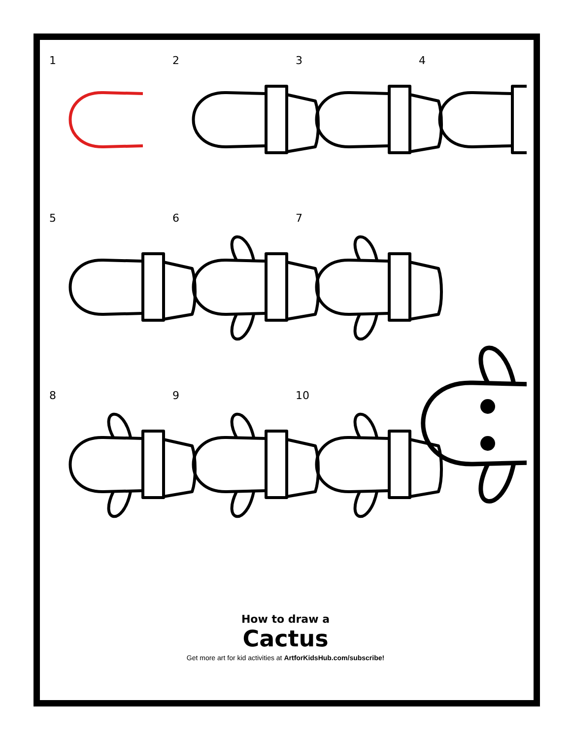1
2
3
4
5
6
7
8
9
10
How to draw a
Cactus
Get more art for kid activities at ArtforKidsHub.com/subscribe!